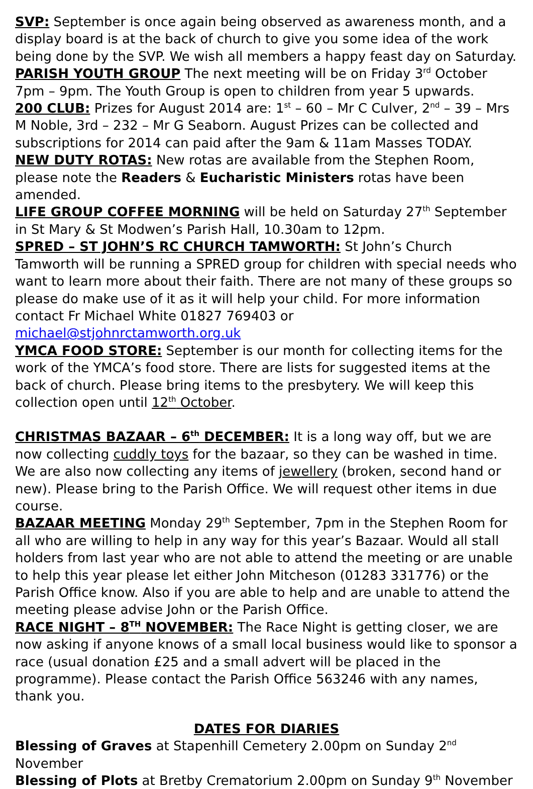SVP: September is once again being observed as awareness month, and a display board is at the back of church to give you some idea of the work being done by the SVP. We wish all members a happy feast day on Saturday.
PARISH YOUTH GROUP The next meeting will be on Friday 3<sup>rd</sup> October 7pm – 9pm. The Youth Group is open to children from year 5 upwards.
200 CLUB: Prizes for August 2014 are: 1<sup>st</sup> – 60 – Mr C Culver, 2<sup>nd</sup> – 39 – Mrs M Noble, 3rd – 232 – Mr G Seaborn. August Prizes can be collected and subscriptions for 2014 can paid after the 9am & 11am Masses TODAY.
NEW DUTY ROTAS: New rotas are available from the Stephen Room, please note the Readers & Eucharistic Ministers rotas have been amended.
LIFE GROUP COFFEE MORNING will be held on Saturday 27<sup>th</sup> September in St Mary & St Modwen’s Parish Hall, 10.30am to 12pm.
SPRED – ST JOHN’S RC CHURCH TAMWORTH: St John’s Church Tamworth will be running a SPRED group for children with special needs who want to learn more about their faith. There are not many of these groups so please do make use of it as it will help your child. For more information contact Fr Michael White 01827 769403 or michael@stjohnrctamworth.org.uk
YMCA FOOD STORE: September is our month for collecting items for the work of the YMCA’s food store. There are lists for suggested items at the back of church. Please bring items to the presbytery. We will keep this collection open until 12<sup>th</sup> October.
CHRISTMAS BAZAAR – 6<sup>th</sup> DECEMBER: It is a long way off, but we are now collecting cuddly toys for the bazaar, so they can be washed in time. We are also now collecting any items of jewellery (broken, second hand or new). Please bring to the Parish Office. We will request other items in due course.
BAZAAR MEETING Monday 29<sup>th</sup> September, 7pm in the Stephen Room for all who are willing to help in any way for this year’s Bazaar. Would all stall holders from last year who are not able to attend the meeting or are unable to help this year please let either John Mitcheson (01283 331776) or the Parish Office know. Also if you are able to help and are unable to attend the meeting please advise John or the Parish Office.
RACE NIGHT – 8<sup>TH</sup> NOVEMBER: The Race Night is getting closer, we are now asking if anyone knows of a small local business would like to sponsor a race (usual donation £25 and a small advert will be placed in the programme). Please contact the Parish Office 563246 with any names, thank you.
DATES FOR DIARIES
Blessing of Graves at Stapenhill Cemetery 2.00pm on Sunday 2<sup>nd</sup> November
Blessing of Plots at Bretby Crematorium 2.00pm on Sunday 9<sup>th</sup> November